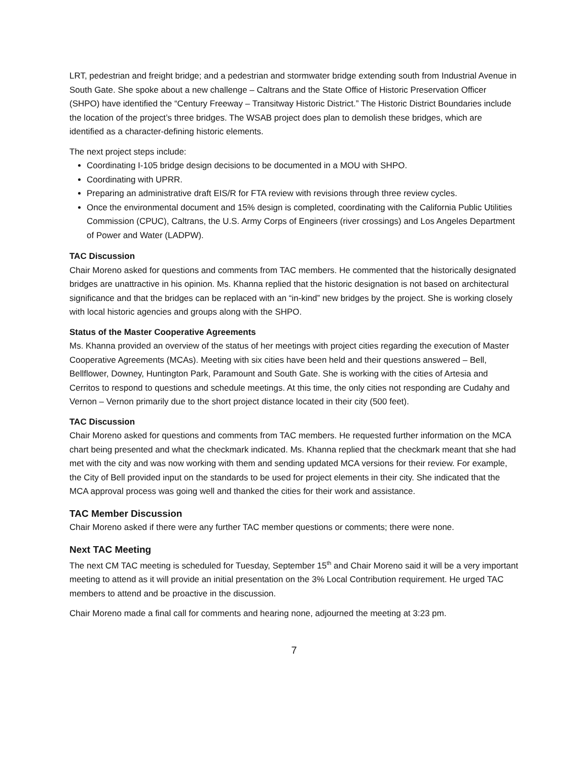LRT, pedestrian and freight bridge; and a pedestrian and stormwater bridge extending south from Industrial Avenue in South Gate. She spoke about a new challenge – Caltrans and the State Office of Historic Preservation Officer (SHPO) have identified the “Century Freeway – Transitway Historic District.” The Historic District Boundaries include the location of the project’s three bridges. The WSAB project does plan to demolish these bridges, which are identified as a character-defining historic elements.
The next project steps include:
Coordinating I-105 bridge design decisions to be documented in a MOU with SHPO.
Coordinating with UPRR.
Preparing an administrative draft EIS/R for FTA review with revisions through three review cycles.
Once the environmental document and 15% design is completed, coordinating with the California Public Utilities Commission (CPUC), Caltrans, the U.S. Army Corps of Engineers (river crossings) and Los Angeles Department of Power and Water (LADPW).
TAC Discussion
Chair Moreno asked for questions and comments from TAC members. He commented that the historically designated bridges are unattractive in his opinion. Ms. Khanna replied that the historic designation is not based on architectural significance and that the bridges can be replaced with an “in-kind” new bridges by the project. She is working closely with local historic agencies and groups along with the SHPO.
Status of the Master Cooperative Agreements
Ms. Khanna provided an overview of the status of her meetings with project cities regarding the execution of Master Cooperative Agreements (MCAs). Meeting with six cities have been held and their questions answered – Bell, Bellflower, Downey, Huntington Park, Paramount and South Gate. She is working with the cities of Artesia and Cerritos to respond to questions and schedule meetings. At this time, the only cities not responding are Cudahy and Vernon – Vernon primarily due to the short project distance located in their city (500 feet).
TAC Discussion
Chair Moreno asked for questions and comments from TAC members. He requested further information on the MCA chart being presented and what the checkmark indicated. Ms. Khanna replied that the checkmark meant that she had met with the city and was now working with them and sending updated MCA versions for their review. For example, the City of Bell provided input on the standards to be used for project elements in their city. She indicated that the MCA approval process was going well and thanked the cities for their work and assistance.
TAC Member Discussion
Chair Moreno asked if there were any further TAC member questions or comments; there were none.
Next TAC Meeting
The next CM TAC meeting is scheduled for Tuesday, September 15<sup>th</sup> and Chair Moreno said it will be a very important meeting to attend as it will provide an initial presentation on the 3% Local Contribution requirement. He urged TAC members to attend and be proactive in the discussion.
Chair Moreno made a final call for comments and hearing none, adjourned the meeting at 3:23 pm.
7